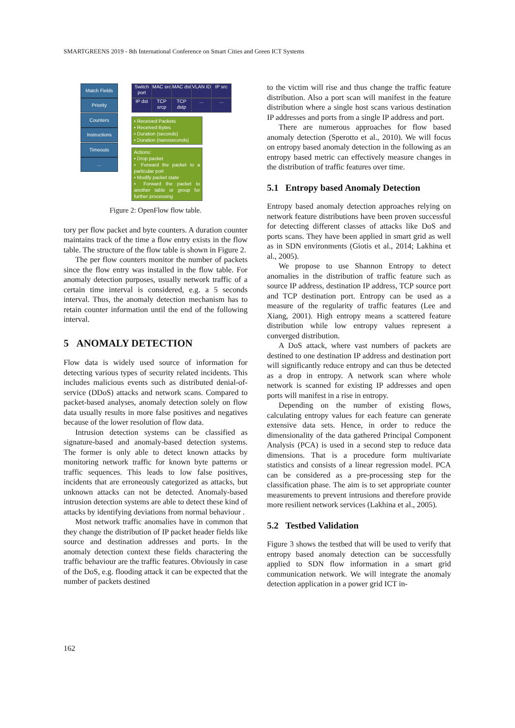SMARTGREENS 2019 - 8th International Conference on Smart Cities and Green ICT Systems
Match Fields
Priority
Counters
Instructions
Timeouts
...
Switch port
MAC src
MAC dst
VLAN ID
IP src
IP dst
TCP srcp
TCP dstp
... ...
▪ Received Packets
▪ Received Bytes
▪ Duration (seconds)
▪ Duration (nanoseconds)
Actions:
▪ Drop packet
▪ Forward the packet to a particular port
▪ Modify packet state
▪ Forward the packet to another table or group for further processing
Figure 2: OpenFlow flow table.
tory per flow packet and byte counters. A duration counter maintains track of the time a flow entry exists in the flow table. The structure of the flow table is shown in Figure 2.
The per flow counters monitor the number of packets since the flow entry was installed in the flow table. For anomaly detection purposes, usually network traffic of a certain time interval is considered, e.g. a 5 seconds interval. Thus, the anomaly detection mechanism has to retain counter information until the end of the following interval.
5 ANOMALY DETECTION
Flow data is widely used source of information for detecting various types of security related incidents. This includes malicious events such as distributed denial-of-service (DDoS) attacks and network scans. Compared to packet-based analyses, anomaly detection solely on flow data usually results in more false positives and negatives because of the lower resolution of flow data.
Intrusion detection systems can be classified as signature-based and anomaly-based detection systems. The former is only able to detect known attacks by monitoring network traffic for known byte patterns or traffic sequences. This leads to low false positives, incidents that are erroneously categorized as attacks, but unknown attacks can not be detected. Anomaly-based intrusion detection systems are able to detect these kind of attacks by identifying deviations from normal behaviour .
Most network traffic anomalies have in common that they change the distribution of IP packet header fields like source and destination addresses and ports. In the anomaly detection context these fields charactering the traffic behaviour are the traffic features. Obviously in case of the DoS, e.g. flooding attack it can be expected that the number of packets destined
to the victim will rise and thus change the traffic feature distribution. Also a port scan will manifest in the feature distribution where a single host scans various destination IP addresses and ports from a single IP address and port.
There are numerous approaches for flow based anomaly detection (Sperotto et al., 2010). We will focus on entropy based anomaly detection in the following as an entropy based metric can effectively measure changes in the distribution of traffic features over time.
5.1 Entropy based Anomaly Detection
Entropy based anomaly detection approaches relying on network feature distributions have been proven successful for detecting different classes of attacks like DoS and ports scans. They have been applied in smart grid as well as in SDN environments (Giotis et al., 2014; Lakhina et al., 2005).
We propose to use Shannon Entropy to detect anomalies in the distribution of traffic feature such as source IP address, destination IP address, TCP source port and TCP destination port. Entropy can be used as a measure of the regularity of traffic features (Lee and Xiang, 2001). High entropy means a scattered feature distribution while low entropy values represent a converged distribution.
A DoS attack, where vast numbers of packets are destined to one destination IP address and destination port will significantly reduce entropy and can thus be detected as a drop in entropy. A network scan where whole network is scanned for existing IP addresses and open ports will manifest in a rise in entropy.
Depending on the number of existing flows, calculating entropy values for each feature can generate extensive data sets. Hence, in order to reduce the dimensionality of the data gathered Principal Component Analysis (PCA) is used in a second step to reduce data dimensions. That is a procedure form multivariate statistics and consists of a linear regression model. PCA can be considered as a pre-processing step for the classification phase. The aim is to set appropriate counter measurements to prevent intrusions and therefore provide more resilient network services (Lakhina et al., 2005).
5.2 Testbed Validation
Figure 3 shows the testbed that will be used to verify that entropy based anomaly detection can be successfully applied to SDN flow information in a smart grid communication network. We will integrate the anomaly detection application in a power grid ICT in-
162